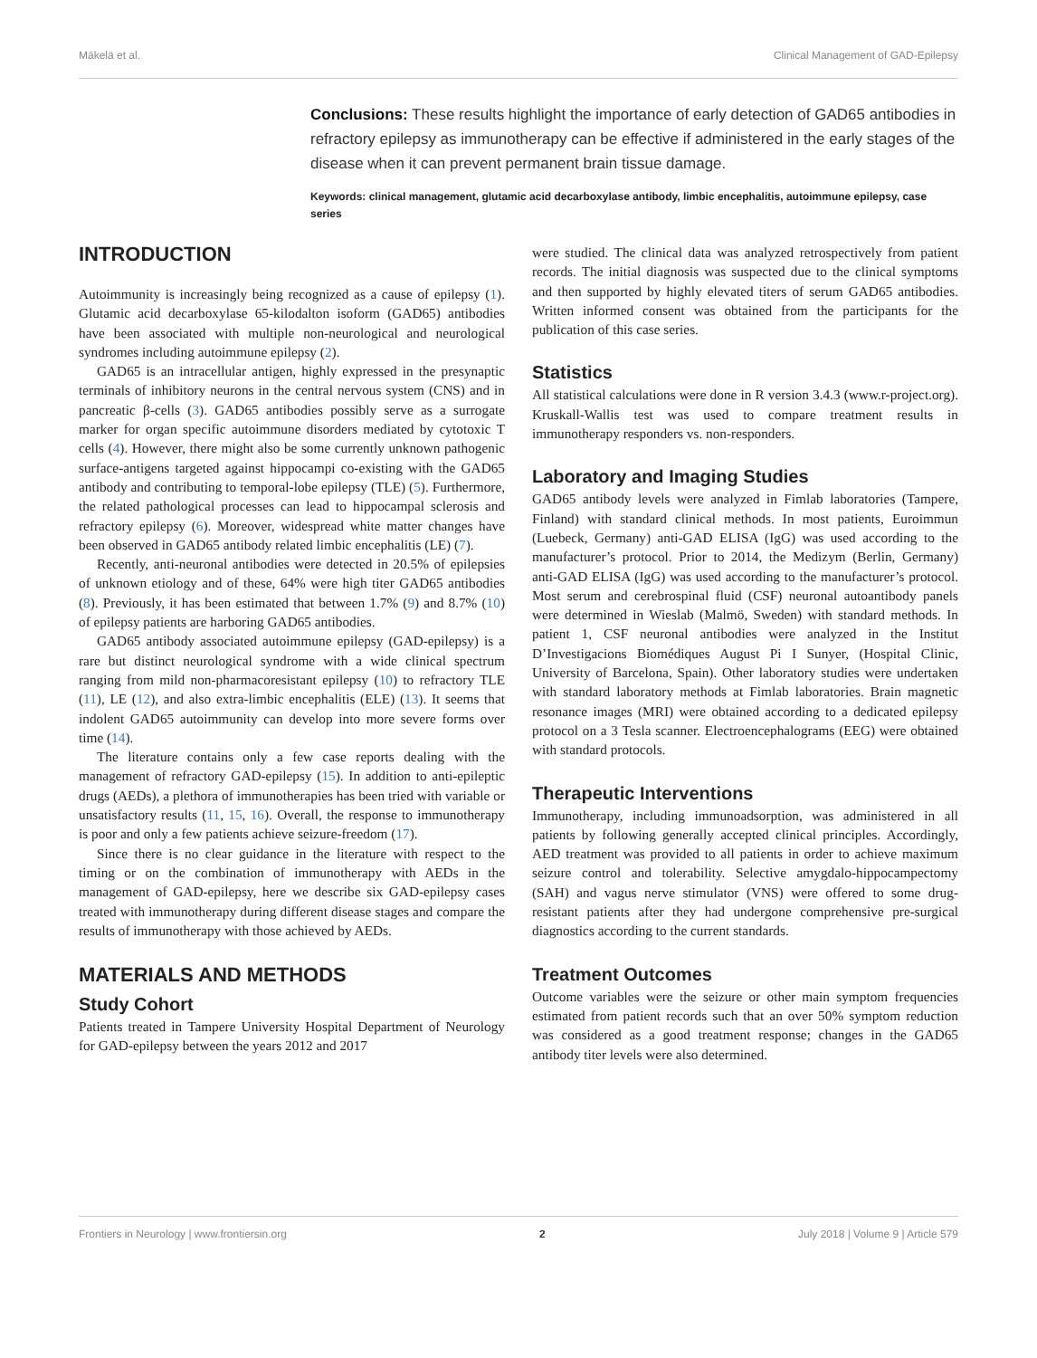Mäkelä et al. Clinical Management of GAD-Epilepsy
Conclusions: These results highlight the importance of early detection of GAD65 antibodies in refractory epilepsy as immunotherapy can be effective if administered in the early stages of the disease when it can prevent permanent brain tissue damage.
Keywords: clinical management, glutamic acid decarboxylase antibody, limbic encephalitis, autoimmune epilepsy, case series
INTRODUCTION
Autoimmunity is increasingly being recognized as a cause of epilepsy (1). Glutamic acid decarboxylase 65-kilodalton isoform (GAD65) antibodies have been associated with multiple non-neurological and neurological syndromes including autoimmune epilepsy (2).
GAD65 is an intracellular antigen, highly expressed in the presynaptic terminals of inhibitory neurons in the central nervous system (CNS) and in pancreatic β-cells (3). GAD65 antibodies possibly serve as a surrogate marker for organ specific autoimmune disorders mediated by cytotoxic T cells (4). However, there might also be some currently unknown pathogenic surface-antigens targeted against hippocampi co-existing with the GAD65 antibody and contributing to temporal-lobe epilepsy (TLE) (5). Furthermore, the related pathological processes can lead to hippocampal sclerosis and refractory epilepsy (6). Moreover, widespread white matter changes have been observed in GAD65 antibody related limbic encephalitis (LE) (7).
Recently, anti-neuronal antibodies were detected in 20.5% of epilepsies of unknown etiology and of these, 64% were high titer GAD65 antibodies (8). Previously, it has been estimated that between 1.7% (9) and 8.7% (10) of epilepsy patients are harboring GAD65 antibodies.
GAD65 antibody associated autoimmune epilepsy (GAD-epilepsy) is a rare but distinct neurological syndrome with a wide clinical spectrum ranging from mild non-pharmacoresistant epilepsy (10) to refractory TLE (11), LE (12), and also extra-limbic encephalitis (ELE) (13). It seems that indolent GAD65 autoimmunity can develop into more severe forms over time (14).
The literature contains only a few case reports dealing with the management of refractory GAD-epilepsy (15). In addition to anti-epileptic drugs (AEDs), a plethora of immunotherapies has been tried with variable or unsatisfactory results (11, 15, 16). Overall, the response to immunotherapy is poor and only a few patients achieve seizure-freedom (17).
Since there is no clear guidance in the literature with respect to the timing or on the combination of immunotherapy with AEDs in the management of GAD-epilepsy, here we describe six GAD-epilepsy cases treated with immunotherapy during different disease stages and compare the results of immunotherapy with those achieved by AEDs.
MATERIALS AND METHODS
Study Cohort
Patients treated in Tampere University Hospital Department of Neurology for GAD-epilepsy between the years 2012 and 2017
were studied. The clinical data was analyzed retrospectively from patient records. The initial diagnosis was suspected due to the clinical symptoms and then supported by highly elevated titers of serum GAD65 antibodies. Written informed consent was obtained from the participants for the publication of this case series.
Statistics
All statistical calculations were done in R version 3.4.3 (www.r-project.org). Kruskall-Wallis test was used to compare treatment results in immunotherapy responders vs. non-responders.
Laboratory and Imaging Studies
GAD65 antibody levels were analyzed in Fimlab laboratories (Tampere, Finland) with standard clinical methods. In most patients, Euroimmun (Luebeck, Germany) anti-GAD ELISA (IgG) was used according to the manufacturer’s protocol. Prior to 2014, the Medizym (Berlin, Germany) anti-GAD ELISA (IgG) was used according to the manufacturer’s protocol. Most serum and cerebrospinal fluid (CSF) neuronal autoantibody panels were determined in Wieslab (Malmö, Sweden) with standard methods. In patient 1, CSF neuronal antibodies were analyzed in the Institut D’Investigacions Biomédiques August Pi I Sunyer, (Hospital Clinic, University of Barcelona, Spain). Other laboratory studies were undertaken with standard laboratory methods at Fimlab laboratories. Brain magnetic resonance images (MRI) were obtained according to a dedicated epilepsy protocol on a 3 Tesla scanner. Electroencephalograms (EEG) were obtained with standard protocols.
Therapeutic Interventions
Immunotherapy, including immunoadsorption, was administered in all patients by following generally accepted clinical principles. Accordingly, AED treatment was provided to all patients in order to achieve maximum seizure control and tolerability. Selective amygdalo-hippocampectomy (SAH) and vagus nerve stimulator (VNS) were offered to some drug-resistant patients after they had undergone comprehensive pre-surgical diagnostics according to the current standards.
Treatment Outcomes
Outcome variables were the seizure or other main symptom frequencies estimated from patient records such that an over 50% symptom reduction was considered as a good treatment response; changes in the GAD65 antibody titer levels were also determined.
Frontiers in Neurology | www.frontiersin.org 2 July 2018 | Volume 9 | Article 579